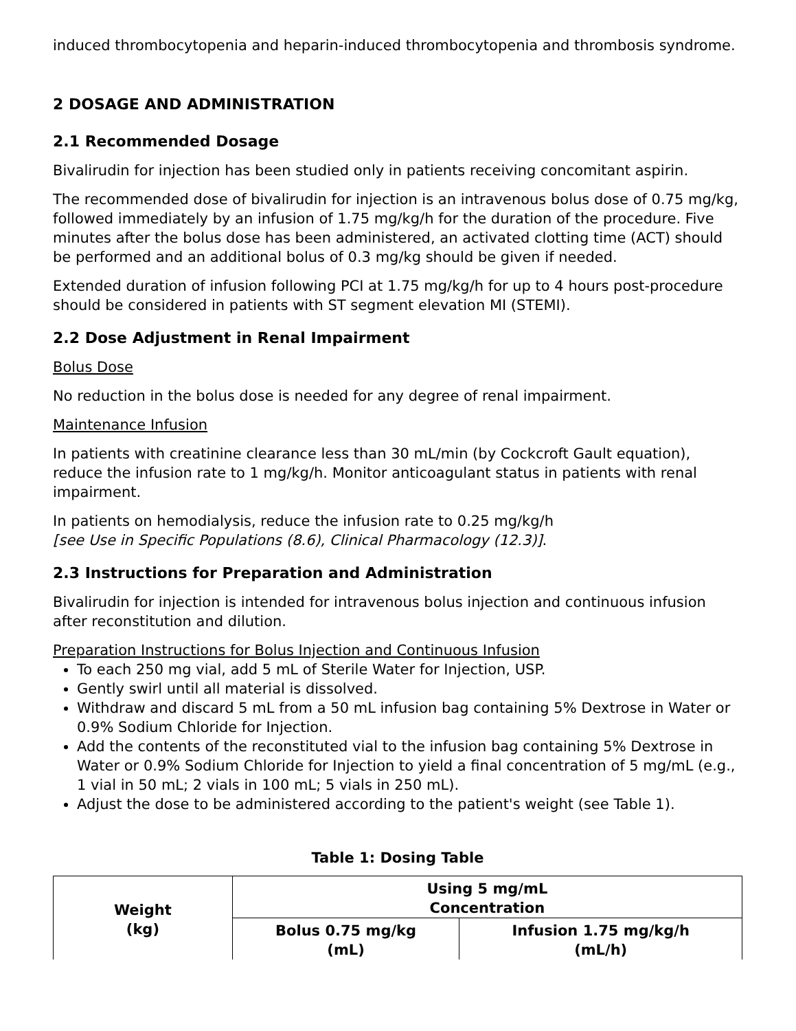induced thrombocytopenia and heparin-induced thrombocytopenia and thrombosis syndrome.
2 DOSAGE AND ADMINISTRATION
2.1 Recommended Dosage
Bivalirudin for injection has been studied only in patients receiving concomitant aspirin.
The recommended dose of bivalirudin for injection is an intravenous bolus dose of 0.75 mg/kg, followed immediately by an infusion of 1.75 mg/kg/h for the duration of the procedure. Five minutes after the bolus dose has been administered, an activated clotting time (ACT) should be performed and an additional bolus of 0.3 mg/kg should be given if needed.
Extended duration of infusion following PCI at 1.75 mg/kg/h for up to 4 hours post-procedure should be considered in patients with ST segment elevation MI (STEMI).
2.2 Dose Adjustment in Renal Impairment
Bolus Dose
No reduction in the bolus dose is needed for any degree of renal impairment.
Maintenance Infusion
In patients with creatinine clearance less than 30 mL/min (by Cockcroft Gault equation), reduce the infusion rate to 1 mg/kg/h. Monitor anticoagulant status in patients with renal impairment.
In patients on hemodialysis, reduce the infusion rate to 0.25 mg/kg/h
[see Use in Specific Populations (8.6), Clinical Pharmacology (12.3)].
2.3 Instructions for Preparation and Administration
Bivalirudin for injection is intended for intravenous bolus injection and continuous infusion after reconstitution and dilution.
Preparation Instructions for Bolus Injection and Continuous Infusion
To each 250 mg vial, add 5 mL of Sterile Water for Injection, USP.
Gently swirl until all material is dissolved.
Withdraw and discard 5 mL from a 50 mL infusion bag containing 5% Dextrose in Water or 0.9% Sodium Chloride for Injection.
Add the contents of the reconstituted vial to the infusion bag containing 5% Dextrose in Water or 0.9% Sodium Chloride for Injection to yield a final concentration of 5 mg/mL (e.g., 1 vial in 50 mL; 2 vials in 100 mL; 5 vials in 250 mL).
Adjust the dose to be administered according to the patient's weight (see Table 1).
Table 1: Dosing Table
| Weight (kg) | Using 5 mg/mL Concentration | |
| --- | --- | --- |
| | Bolus 0.75 mg/kg (mL) | Infusion 1.75 mg/kg/h (mL/h) |